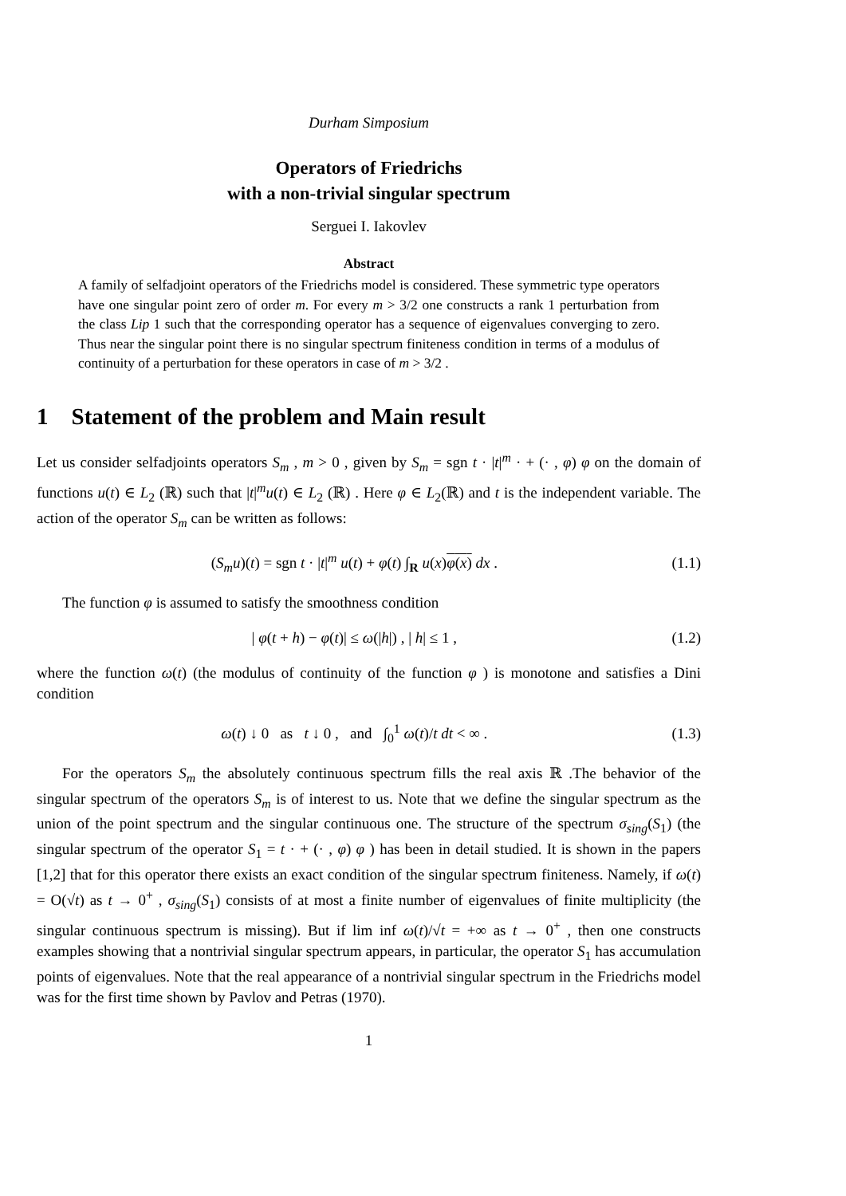Durham Simposium
Operators of Friedrichs
with a non-trivial singular spectrum
Serguei I. Iakovlev
Abstract
A family of selfadjoint operators of the Friedrichs model is considered. These symmetric type operators have one singular point zero of order m. For every m > 3/2 one constructs a rank 1 perturbation from the class Lip 1 such that the corresponding operator has a sequence of eigenvalues converging to zero. Thus near the singular point there is no singular spectrum finiteness condition in terms of a modulus of continuity of a perturbation for these operators in case of m > 3/2 .
1 Statement of the problem and Main result
Let us consider selfadjoints operators S<sub>m</sub> , m > 0 , given by S<sub>m</sub> = sgn t · |t|<sup>m</sup> · + (· , φ) φ on the domain of functions u(t) ∈ L<sub>2</sub> (ℝ) such that |t|<sup>m</sup>u(t) ∈ L<sub>2</sub> (ℝ) . Here φ ∈ L<sub>2</sub>(ℝ) and t is the independent variable. The action of the operator S<sub>m</sub> can be written as follows:
(S<sub>m</sub>u)(t) = sgn t · |t|<sup>m</sup> u(t) + φ(t) ∫<sub>R</sub> u(x)φ(x) dx . (1.1)
The function φ is assumed to satisfy the smoothness condition
| φ(t + h) − φ(t)| ≤ ω(|h|) , | h| ≤ 1 , (1.2)
where the function ω(t) (the modulus of continuity of the function φ ) is monotone and satisfies a Dini condition
ω(t) ↓ 0 as t ↓ 0 , and ∫<sub>0</sub><sup>1</sup> ω(t)/t dt < ∞ . (1.3)
For the operators S<sub>m</sub> the absolutely continuous spectrum fills the real axis ℝ .The behavior of the singular spectrum of the operators S<sub>m</sub> is of interest to us. Note that we define the singular spectrum as the union of the point spectrum and the singular continuous one. The structure of the spectrum σ<sub>sing</sub>(S<sub>1</sub>) (the singular spectrum of the operator S<sub>1</sub> = t · + (· , φ) φ ) has been in detail studied. It is shown in the papers [1,2] that for this operator there exists an exact condition of the singular spectrum finiteness. Namely, if ω(t) = O(√t) as t → 0<sup>+</sup> , σ<sub>sing</sub>(S<sub>1</sub>) consists of at most a finite number of eigenvalues of finite multiplicity (the singular continuous spectrum is missing). But if lim inf ω(t)/√t = +∞ as t → 0<sup>+</sup> , then one constructs examples showing that a nontrivial singular spectrum appears, in particular, the operator S<sub>1</sub> has accumulation points of eigenvalues. Note that the real appearance of a nontrivial singular spectrum in the Friedrichs model was for the first time shown by Pavlov and Petras (1970).
1